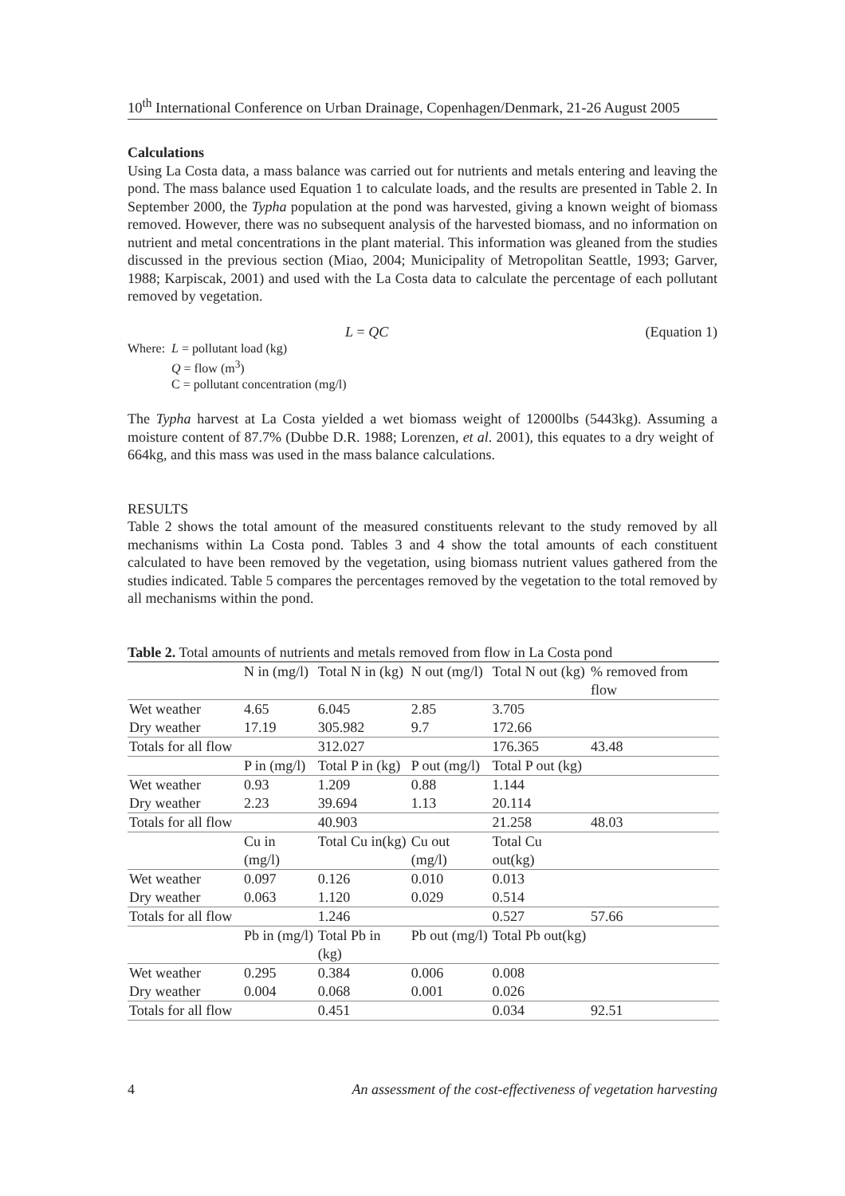10<sup>th</sup> International Conference on Urban Drainage, Copenhagen/Denmark, 21-26 August 2005
Calculations
Using La Costa data, a mass balance was carried out for nutrients and metals entering and leaving the pond. The mass balance used Equation 1 to calculate loads, and the results are presented in Table 2. In September 2000, the Typha population at the pond was harvested, giving a known weight of biomass removed. However, there was no subsequent analysis of the harvested biomass, and no information on nutrient and metal concentrations in the plant material. This information was gleaned from the studies discussed in the previous section (Miao, 2004; Municipality of Metropolitan Seattle, 1993; Garver, 1988; Karpiscak, 2001) and used with the La Costa data to calculate the percentage of each pollutant removed by vegetation.
L = QC (Equation 1)
Where: L = pollutant load (kg)
Q = flow (m<sup>3</sup>)
C = pollutant concentration (mg/l)
The Typha harvest at La Costa yielded a wet biomass weight of 12000lbs (5443kg). Assuming a moisture content of 87.7% (Dubbe D.R. 1988; Lorenzen, et al. 2001), this equates to a dry weight of 664kg, and this mass was used in the mass balance calculations.
RESULTS
Table 2 shows the total amount of the measured constituents relevant to the study removed by all mechanisms within La Costa pond. Tables 3 and 4 show the total amounts of each constituent calculated to have been removed by the vegetation, using biomass nutrient values gathered from the studies indicated. Table 5 compares the percentages removed by the vegetation to the total removed by all mechanisms within the pond.
Table 2. Total amounts of nutrients and metals removed from flow in La Costa pond
| | N in (mg/l) | Total N in (kg) | N out (mg/l) | Total N out (kg) | % removed from flow |
| Wet weather | 4.65 | 6.045 | 2.85 | 3.705 | |
| Dry weather | 17.19 | 305.982 | 9.7 | 172.66 | |
| Totals for all flow | | 312.027 | | 176.365 | 43.48 |
| | P in (mg/l) | Total P in (kg) | P out (mg/l) | Total P out (kg) | |
| Wet weather | 0.93 | 1.209 | 0.88 | 1.144 | |
| Dry weather | 2.23 | 39.694 | 1.13 | 20.114 | |
| Totals for all flow | | 40.903 | | 21.258 | 48.03 |
| | Cu in (mg/l) | Total Cu in(kg) | Cu out (mg/l) | Total Cu out(kg) | |
| Wet weather | 0.097 | 0.126 | 0.010 | 0.013 | |
| Dry weather | 0.063 | 1.120 | 0.029 | 0.514 | |
| Totals for all flow | | 1.246 | | 0.527 | 57.66 |
| | Pb in (mg/l) | Total Pb in (kg) | Pb out (mg/l) | Total Pb out(kg) | |
| Wet weather | 0.295 | 0.384 | 0.006 | 0.008 | |
| Dry weather | 0.004 | 0.068 | 0.001 | 0.026 | |
| Totals for all flow | | 0.451 | | 0.034 | 92.51 |
4 An assessment of the cost-effectiveness of vegetation harvesting